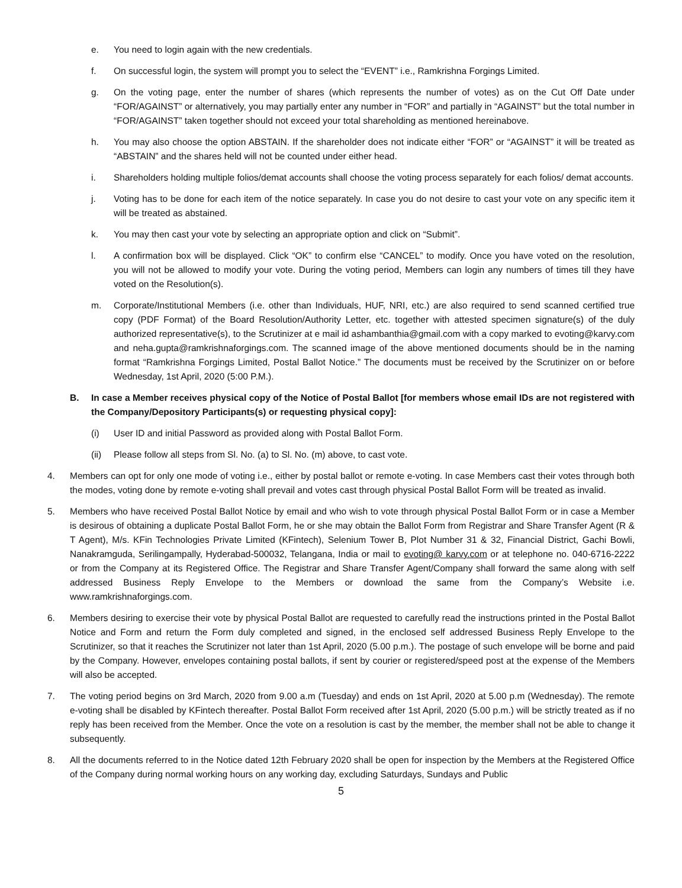e. You need to login again with the new credentials.
f. On successful login, the system will prompt you to select the “EVENT” i.e., Ramkrishna Forgings Limited.
g. On the voting page, enter the number of shares (which represents the number of votes) as on the Cut Off Date under “FOR/AGAINST” or alternatively, you may partially enter any number in “FOR” and partially in “AGAINST” but the total number in “FOR/AGAINST” taken together should not exceed your total shareholding as mentioned hereinabove.
h. You may also choose the option ABSTAIN. If the shareholder does not indicate either “FOR” or “AGAINST” it will be treated as “ABSTAIN” and the shares held will not be counted under either head.
i. Shareholders holding multiple folios/demat accounts shall choose the voting process separately for each folios/ demat accounts.
j. Voting has to be done for each item of the notice separately. In case you do not desire to cast your vote on any specific item it will be treated as abstained.
k. You may then cast your vote by selecting an appropriate option and click on “Submit”.
l. A confirmation box will be displayed. Click “OK” to confirm else “CANCEL” to modify. Once you have voted on the resolution, you will not be allowed to modify your vote. During the voting period, Members can login any numbers of times till they have voted on the Resolution(s).
m. Corporate/Institutional Members (i.e. other than Individuals, HUF, NRI, etc.) are also required to send scanned certified true copy (PDF Format) of the Board Resolution/Authority Letter, etc. together with attested specimen signature(s) of the duly authorized representative(s), to the Scrutinizer at e mail id ashambanthia@gmail.com with a copy marked to evoting@karvy.com and neha.gupta@ramkrishnaforgings.com. The scanned image of the above mentioned documents should be in the naming format “Ramkrishna Forgings Limited, Postal Ballot Notice.” The documents must be received by the Scrutinizer on or before Wednesday, 1st April, 2020 (5:00 P.M.).
B. In case a Member receives physical copy of the Notice of Postal Ballot [for members whose email IDs are not registered with the Company/Depository Participants(s) or requesting physical copy]:
(i) User ID and initial Password as provided along with Postal Ballot Form.
(ii) Please follow all steps from Sl. No. (a) to Sl. No. (m) above, to cast vote.
4. Members can opt for only one mode of voting i.e., either by postal ballot or remote e-voting. In case Members cast their votes through both the modes, voting done by remote e-voting shall prevail and votes cast through physical Postal Ballot Form will be treated as invalid.
5. Members who have received Postal Ballot Notice by email and who wish to vote through physical Postal Ballot Form or in case a Member is desirous of obtaining a duplicate Postal Ballot Form, he or she may obtain the Ballot Form from Registrar and Share Transfer Agent (R & T Agent), M/s. KFin Technologies Private Limited (KFintech), Selenium Tower B, Plot Number 31 & 32, Financial District, Gachi Bowli, Nanakramguda, Serilingampally, Hyderabad-500032, Telangana, India or mail to evoting@ karvy.com or at telephone no. 040-6716-2222 or from the Company at its Registered Office. The Registrar and Share Transfer Agent/Company shall forward the same along with self addressed Business Reply Envelope to the Members or download the same from the Company’s Website i.e. www.ramkrishnaforgings.com.
6. Members desiring to exercise their vote by physical Postal Ballot are requested to carefully read the instructions printed in the Postal Ballot Notice and Form and return the Form duly completed and signed, in the enclosed self addressed Business Reply Envelope to the Scrutinizer, so that it reaches the Scrutinizer not later than 1st April, 2020 (5.00 p.m.). The postage of such envelope will be borne and paid by the Company. However, envelopes containing postal ballots, if sent by courier or registered/speed post at the expense of the Members will also be accepted.
7. The voting period begins on 3rd March, 2020 from 9.00 a.m (Tuesday) and ends on 1st April, 2020 at 5.00 p.m (Wednesday). The remote e-voting shall be disabled by KFintech thereafter. Postal Ballot Form received after 1st April, 2020 (5.00 p.m.) will be strictly treated as if no reply has been received from the Member. Once the vote on a resolution is cast by the member, the member shall not be able to change it subsequently.
8. All the documents referred to in the Notice dated 12th February 2020 shall be open for inspection by the Members at the Registered Office of the Company during normal working hours on any working day, excluding Saturdays, Sundays and Public
5